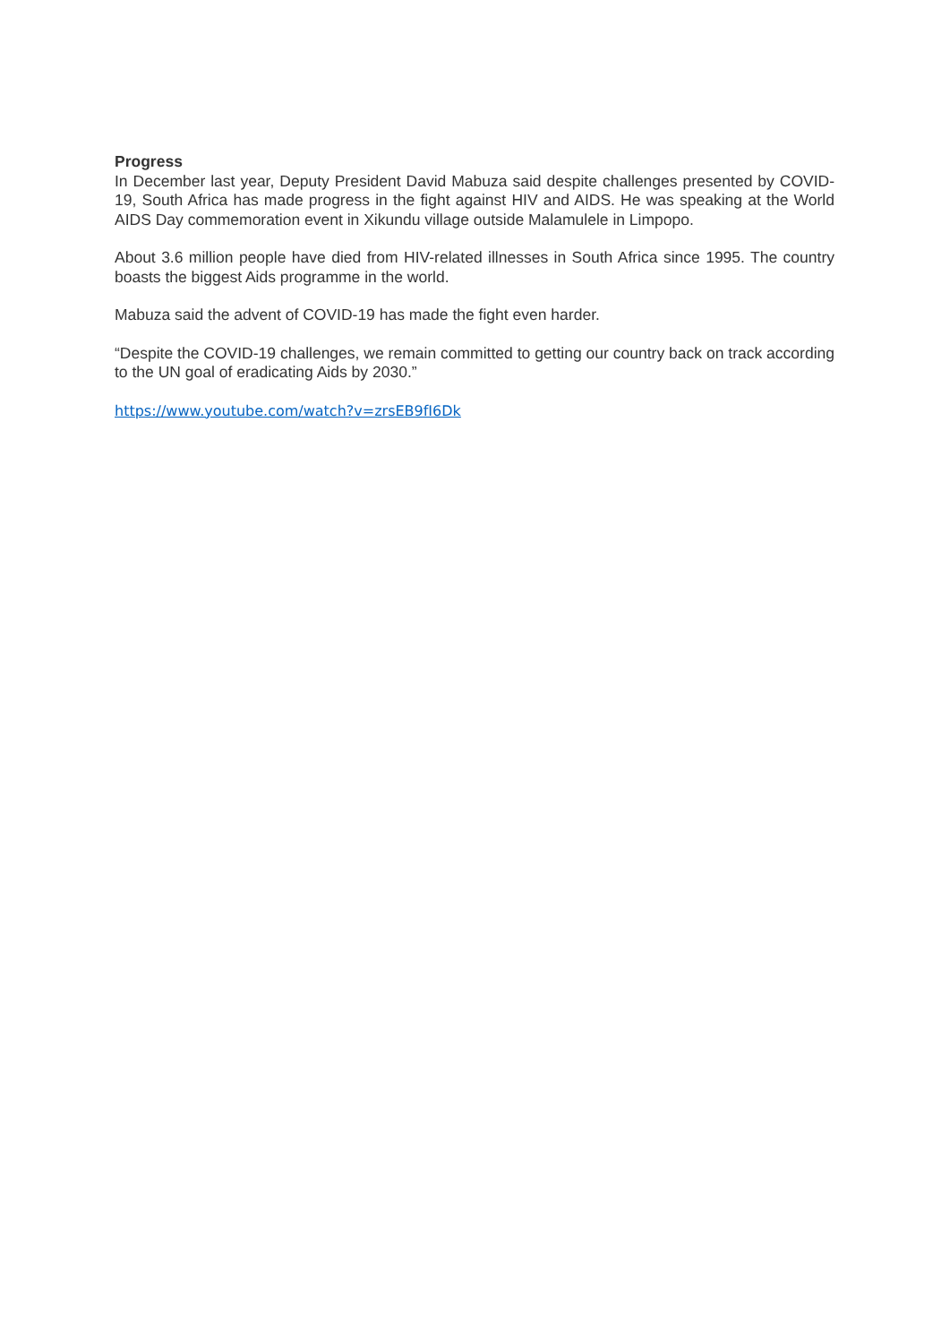Progress
In December last year, Deputy President David Mabuza said despite challenges presented by COVID-19, South Africa has made progress in the fight against HIV and AIDS. He was speaking at the World AIDS Day commemoration event in Xikundu village outside Malamulele in Limpopo.
About 3.6 million people have died from HIV-related illnesses in South Africa since 1995. The country boasts the biggest Aids programme in the world.
Mabuza said the advent of COVID-19 has made the fight even harder.
“Despite the COVID-19 challenges, we remain committed to getting our country back on track according to the UN goal of eradicating Aids by 2030.”
https://www.youtube.com/watch?v=zrsEB9fI6Dk